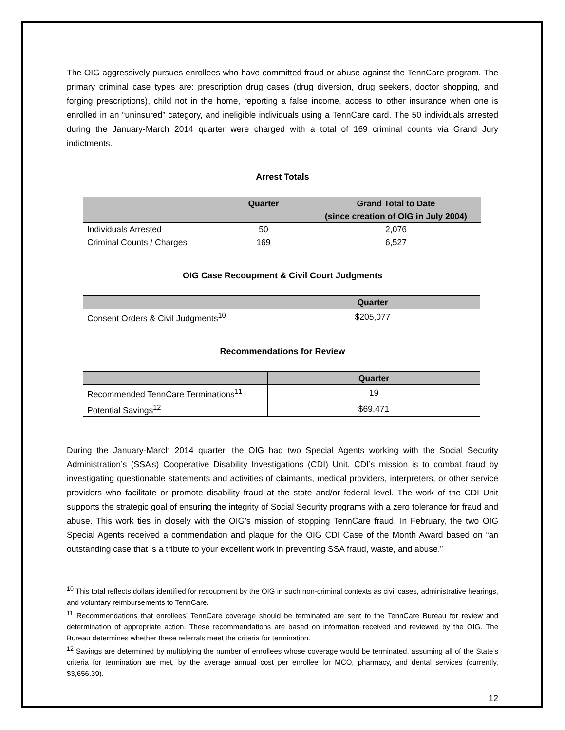The OIG aggressively pursues enrollees who have committed fraud or abuse against the TennCare program. The primary criminal case types are: prescription drug cases (drug diversion, drug seekers, doctor shopping, and forging prescriptions), child not in the home, reporting a false income, access to other insurance when one is enrolled in an “uninsured” category, and ineligible individuals using a TennCare card. The 50 individuals arrested during the January-March 2014 quarter were charged with a total of 169 criminal counts via Grand Jury indictments.
Arrest Totals
| | Quarter | Grand Total to Date (since creation of OIG in July 2004) |
| --- | --- | --- |
| Individuals Arrested | 50 | 2,076 |
| Criminal Counts / Charges | 169 | 6,527 |
OIG Case Recoupment & Civil Court Judgments
| | Quarter |
| --- | --- |
| Consent Orders & Civil Judgments<sup>10</sup> | $205,077 |
Recommendations for Review
| | Quarter |
| --- | --- |
| Recommended TennCare Terminations<sup>11</sup> | 19 |
| Potential Savings<sup>12</sup> | $69,471 |
During the January-March 2014 quarter, the OIG had two Special Agents working with the Social Security Administration’s (SSA’s) Cooperative Disability Investigations (CDI) Unit. CDI’s mission is to combat fraud by investigating questionable statements and activities of claimants, medical providers, interpreters, or other service providers who facilitate or promote disability fraud at the state and/or federal level. The work of the CDI Unit supports the strategic goal of ensuring the integrity of Social Security programs with a zero tolerance for fraud and abuse. This work ties in closely with the OIG’s mission of stopping TennCare fraud. In February, the two OIG Special Agents received a commendation and plaque for the OIG CDI Case of the Month Award based on “an outstanding case that is a tribute to your excellent work in preventing SSA fraud, waste, and abuse.”
<sup>10</sup> This total reflects dollars identified for recoupment by the OIG in such non-criminal contexts as civil cases, administrative hearings, and voluntary reimbursements to TennCare.
<sup>11</sup> Recommendations that enrollees’ TennCare coverage should be terminated are sent to the TennCare Bureau for review and determination of appropriate action. These recommendations are based on information received and reviewed by the OIG. The Bureau determines whether these referrals meet the criteria for termination.
<sup>12</sup> Savings are determined by multiplying the number of enrollees whose coverage would be terminated, assuming all of the State’s criteria for termination are met, by the average annual cost per enrollee for MCO, pharmacy, and dental services (currently, $3,656.39).
12